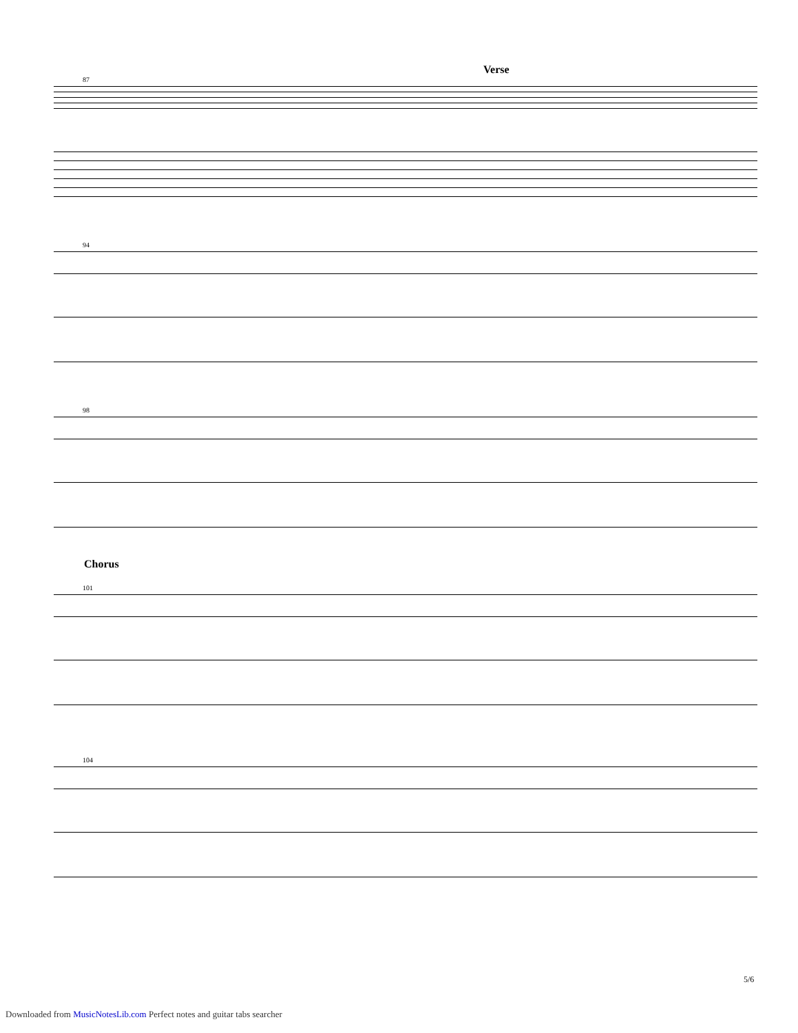Verse
87
94
98
Chorus
101
104
5/6
Downloaded from MusicNotesLib.com Perfect notes and guitar tabs searcher